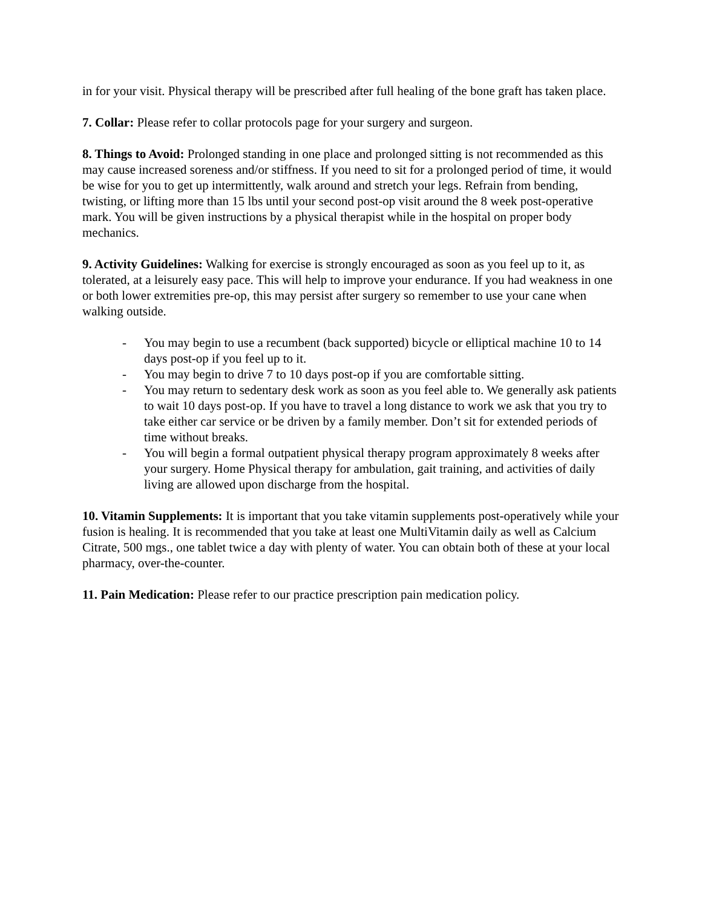in for your visit. Physical therapy will be prescribed after full healing of the bone graft has taken place.
7. Collar: Please refer to collar protocols page for your surgery and surgeon.
8. Things to Avoid: Prolonged standing in one place and prolonged sitting is not recommended as this may cause increased soreness and/or stiffness. If you need to sit for a prolonged period of time, it would be wise for you to get up intermittently, walk around and stretch your legs. Refrain from bending, twisting, or lifting more than 15 lbs until your second post-op visit around the 8 week post-operative mark. You will be given instructions by a physical therapist while in the hospital on proper body mechanics.
9. Activity Guidelines: Walking for exercise is strongly encouraged as soon as you feel up to it, as tolerated, at a leisurely easy pace. This will help to improve your endurance. If you had weakness in one or both lower extremities pre-op, this may persist after surgery so remember to use your cane when walking outside.
- You may begin to use a recumbent (back supported) bicycle or elliptical machine 10 to 14 days post-op if you feel up to it.
- You may begin to drive 7 to 10 days post-op if you are comfortable sitting.
- You may return to sedentary desk work as soon as you feel able to. We generally ask patients to wait 10 days post-op. If you have to travel a long distance to work we ask that you try to take either car service or be driven by a family member. Don’t sit for extended periods of time without breaks.
- You will begin a formal outpatient physical therapy program approximately 8 weeks after your surgery. Home Physical therapy for ambulation, gait training, and activities of daily living are allowed upon discharge from the hospital.
10. Vitamin Supplements: It is important that you take vitamin supplements post-operatively while your fusion is healing. It is recommended that you take at least one MultiVitamin daily as well as Calcium Citrate, 500 mgs., one tablet twice a day with plenty of water. You can obtain both of these at your local pharmacy, over-the-counter.
11. Pain Medication: Please refer to our practice prescription pain medication policy.